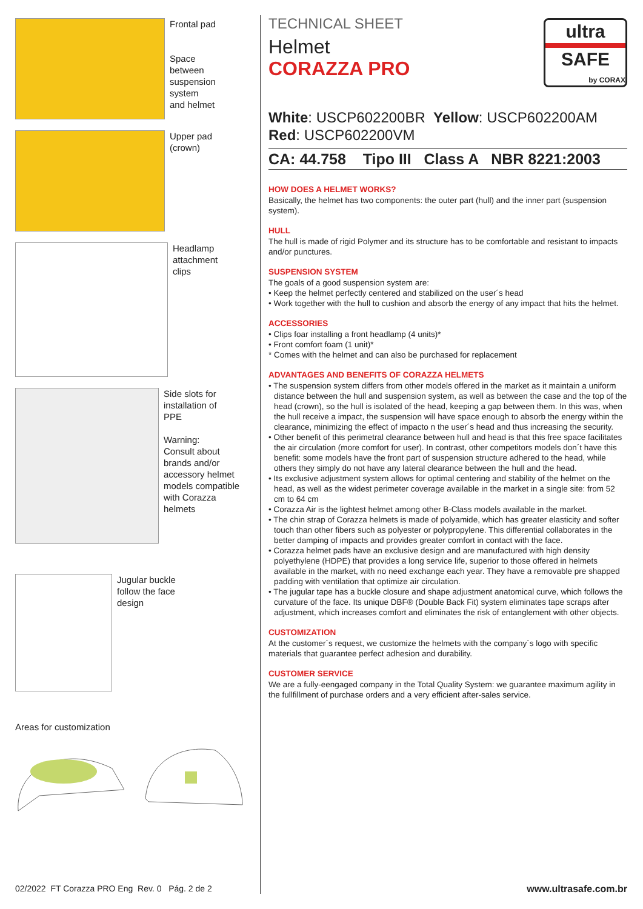Frontal pad
Space
between
suspension
system
and helmet
Upper pad
(crown)
Headlamp
attachment
clips
Side slots for
installation of
PPE
Warning:
Consult about
brands and/or
accessory helmet
models compatible
with Corazza
helmets
Jugular buckle
follow the face
design
Areas for customization
ultra
SAFE
by CORAX
TECHNICAL SHEET
Helmet
CORAZZA PRO
White: USCP602200BR Yellow: USCP602200AM
Red: USCP602200VM
CA: 44.758 Tipo III Class A NBR 8221:2003
HOW DOES A HELMET WORKS?
Basically, the helmet has two components: the outer part (hull) and the inner part (suspension system).
HULL
The hull is made of rigid Polymer and its structure has to be comfortable and resistant to impacts and/or punctures.
SUSPENSION SYSTEM
The goals of a good suspension system are:
• Keep the helmet perfectly centered and stabilized on the user´s head
• Work together with the hull to cushion and absorb the energy of any impact that hits the helmet.
ACCESSORIES
• Clips foar installing a front headlamp (4 units)*
• Front comfort foam (1 unit)*
* Comes with the helmet and can also be purchased for replacement
ADVANTAGES AND BENEFITS OF CORAZZA HELMETS
• The suspension system differs from other models offered in the market as it maintain a uniform distance between the hull and suspension system, as well as between the case and the top of the head (crown), so the hull is isolated of the head, keeping a gap between them. In this was, when the hull receive a impact, the suspension will have space enough to absorb the energy within the clearance, minimizing the effect of impacto n the user´s head and thus increasing the security.
• Other benefit of this perimetral clearance between hull and head is that this free space facilitates the air circulation (more comfort for user). In contrast, other competitors models don´t have this benefit: some models have the front part of suspension structure adhered to the head, while others they simply do not have any lateral clearance between the hull and the head.
• Its exclusive adjustment system allows for optimal centering and stability of the helmet on the head, as well as the widest perimeter coverage available in the market in a single site: from 52 cm to 64 cm
• Corazza Air is the lightest helmet among other B-Class models available in the market.
• The chin strap of Corazza helmets is made of polyamide, which has greater elasticity and softer touch than other fibers such as polyester or polypropylene. This differential collaborates in the better damping of impacts and provides greater comfort in contact with the face.
• Corazza helmet pads have an exclusive design and are manufactured with high density polyethylene (HDPE) that provides a long service life, superior to those offered in helmets available in the market, with no need exchange each year. They have a removable pre shapped padding with ventilation that optimize air circulation.
• The jugular tape has a buckle closure and shape adjustment anatomical curve, which follows the curvature of the face. Its unique DBF® (Double Back Fit) system eliminates tape scraps after adjustment, which increases comfort and eliminates the risk of entanglement with other objects.
CUSTOMIZATION
At the customer´s request, we customize the helmets with the company´s logo with specific materials that guarantee perfect adhesion and durability.
CUSTOMER SERVICE
We are a fully-eengaged company in the Total Quality System: we guarantee maximum agility in the fullfillment of purchase orders and a very efficient after-sales service.
02/2022 FT Corazza PRO Eng Rev. 0 Pág. 2 de 2
www.ultrasafe.com.br